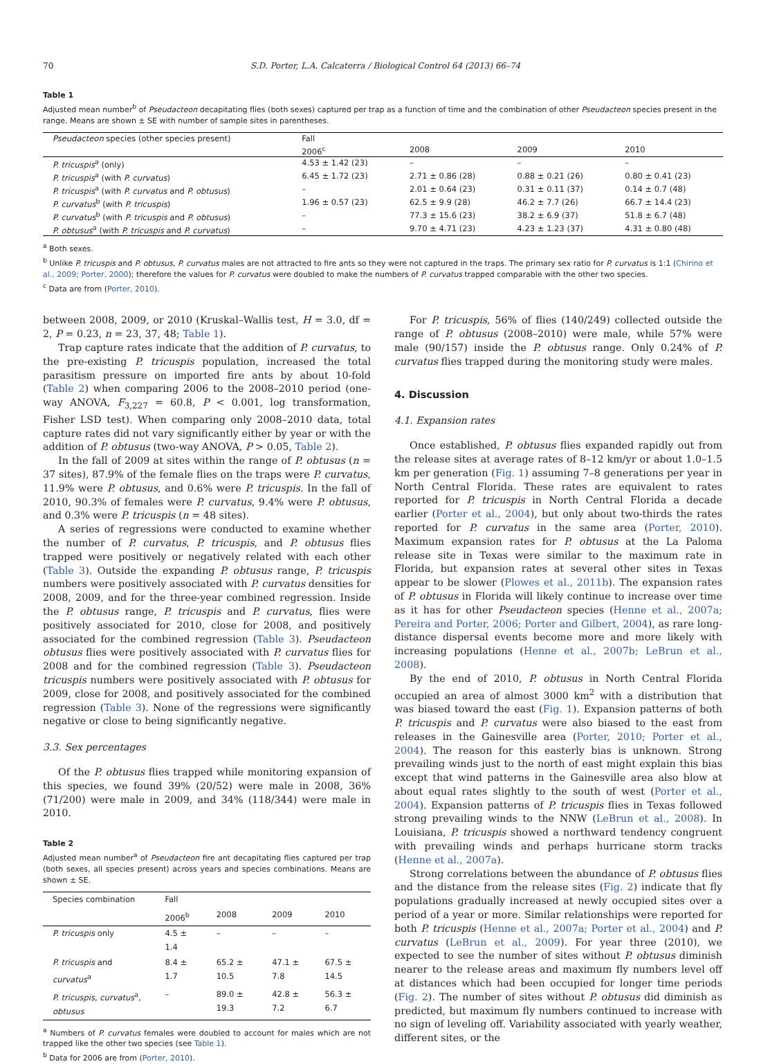70 S.D. Porter, L.A. Calcaterra / Biological Control 64 (2013) 66–74
Table 1
Adjusted mean number<sup>b</sup> of Pseudacteon decapitating flies (both sexes) captured per trap as a function of time and the combination of other Pseudacteon species present in the range. Means are shown ± SE with number of sample sites in parentheses.
| Pseudacteon species (other species present) | Fall | | | |
| --- | --- | --- | --- | --- |
| | 2006<sup>c</sup> | 2008 | 2009 | 2010 |
| P. tricuspis<sup>a</sup> (only) | 4.53 ± 1.42 (23) | – | – | – |
| P. tricuspis<sup>a</sup> (with P. curvatus ) | 6.45 ± 1.72 (23) | 2.71 ± 0.86 (28) | 0.88 ± 0.21 (26) | 0.80 ± 0.41 (23) |
| P. tricuspis<sup>a</sup> (with P. curvatus and P. obtusus ) | – | 2.01 ± 0.64 (23) | 0.31 ± 0.11 (37) | 0.14 ± 0.7 (48) |
| P. curvatus<sup>b</sup> (with P. tricuspis ) | 1.96 ± 0.57 (23) | 62.5 ± 9.9 (28) | 46.2 ± 7.7 (26) | 66.7 ± 14.4 (23) |
| P. curvatus<sup>b</sup> (with P. tricuspis and P. obtusus ) | – | 77.3 ± 15.6 (23) | 38.2 ± 6.9 (37) | 51.8 ± 6.7 (48) |
| P. obtusus<sup>a</sup> (with P. tricuspis and P. curvatus ) | – | 9.70 ± 4.71 (23) | 4.23 ± 1.23 (37) | 4.31 ± 0.80 (48) |
<sup>a</sup> Both sexes.
<sup>b</sup> Unlike P. tricuspis and P. obtusus, P. curvatus males are not attracted to fire ants so they were not captured in the traps. The primary sex ratio for P. curvatus is 1:1 (Chirino et al., 2009; Porter, 2000); therefore the values for P. curvatus were doubled to make the numbers of P. curvatus trapped comparable with the other two species.
<sup>c</sup> Data are from (Porter, 2010).
between 2008, 2009, or 2010 (Kruskal–Wallis test, H = 3.0, df = 2, P = 0.23, n = 23, 37, 48; Table 1).
Trap capture rates indicate that the addition of P. curvatus, to the pre-existing P. tricuspis population, increased the total parasitism pressure on imported fire ants by about 10-fold (Table 2) when comparing 2006 to the 2008–2010 period (one-way ANOVA, F<sub>3,227</sub> = 60.8, P < 0.001, log transformation, Fisher LSD test). When comparing only 2008–2010 data, total capture rates did not vary significantly either by year or with the addition of P. obtusus (two-way ANOVA, P > 0.05, Table 2).
In the fall of 2009 at sites within the range of P. obtusus (n = 37 sites), 87.9% of the female flies on the traps were P. curvatus, 11.9% were P. obtusus, and 0.6% were P. tricuspis. In the fall of 2010, 90.3% of females were P. curvatus, 9.4% were P. obtusus, and 0.3% were P. tricuspis (n = 48 sites).
A series of regressions were conducted to examine whether the number of P. curvatus, P. tricuspis, and P. obtusus flies trapped were positively or negatively related with each other (Table 3). Outside the expanding P. obtusus range, P. tricuspis numbers were positively associated with P. curvatus densities for 2008, 2009, and for the three-year combined regression. Inside the P. obtusus range, P. tricuspis and P. curvatus, flies were positively associated for 2010, close for 2008, and positively associated for the combined regression (Table 3). Pseudacteon obtusus flies were positively associated with P. curvatus flies for 2008 and for the combined regression (Table 3). Pseudacteon tricuspis numbers were positively associated with P. obtusus for 2009, close for 2008, and positively associated for the combined regression (Table 3). None of the regressions were significantly negative or close to being significantly negative.
3.3. Sex percentages
Of the P. obtusus flies trapped while monitoring expansion of this species, we found 39% (20/52) were male in 2008, 36% (71/200) were male in 2009, and 34% (118/344) were male in 2010.
Table 2
Adjusted mean number<sup>a</sup> of Pseudacteon fire ant decapitating flies captured per trap (both sexes, all species present) across years and species combinations. Means are shown ± SE.
| Species combination | Fall | | | |
| --- | --- | --- | --- | --- |
| | 2006<sup>b</sup> | 2008 | 2009 | 2010 |
| P. tricuspis only | 4.5 ± 1.4 | – | – | – |
| P. tricuspis and curvatus<sup>a</sup> | 8.4 ± 1.7 | 65.2 ± 10.5 | 47.1 ± 7.8 | 67.5 ± 14.5 |
| P. tricuspis , curvatus<sup>a</sup>, obtusus | – | 89.0 ± 19.3 | 42.8 ± 7.2 | 56.3 ± 6.7 |
<sup>a</sup> Numbers of P. curvatus females were doubled to account for males which are not trapped like the other two species (see Table 1).
<sup>b</sup> Data for 2006 are from (Porter, 2010).
For P. tricuspis, 56% of flies (140/249) collected outside the range of P. obtusus (2008–2010) were male, while 57% were male (90/157) inside the P. obtusus range. Only 0.24% of P. curvatus flies trapped during the monitoring study were males.
4. Discussion
4.1. Expansion rates
Once established, P. obtusus flies expanded rapidly out from the release sites at average rates of 8–12 km/yr or about 1.0–1.5 km per generation (Fig. 1) assuming 7–8 generations per year in North Central Florida. These rates are equivalent to rates reported for P. tricuspis in North Central Florida a decade earlier (Porter et al., 2004), but only about two-thirds the rates reported for P. curvatus in the same area (Porter, 2010). Maximum expansion rates for P. obtusus at the La Paloma release site in Texas were similar to the maximum rate in Florida, but expansion rates at several other sites in Texas appear to be slower (Plowes et al., 2011b). The expansion rates of P. obtusus in Florida will likely continue to increase over time as it has for other Pseudacteon species (Henne et al., 2007a; Pereira and Porter, 2006; Porter and Gilbert, 2004), as rare long-distance dispersal events become more and more likely with increasing populations (Henne et al., 2007b; LeBrun et al., 2008).
By the end of 2010, P. obtusus in North Central Florida occupied an area of almost 3000 km<sup>2</sup> with a distribution that was biased toward the east (Fig. 1). Expansion patterns of both P. tricuspis and P. curvatus were also biased to the east from releases in the Gainesville area (Porter, 2010; Porter et al., 2004). The reason for this easterly bias is unknown. Strong prevailing winds just to the north of east might explain this bias except that wind patterns in the Gainesville area also blow at about equal rates slightly to the south of west (Porter et al., 2004). Expansion patterns of P. tricuspis flies in Texas followed strong prevailing winds to the NNW (LeBrun et al., 2008). In Louisiana, P. tricuspis showed a northward tendency congruent with prevailing winds and perhaps hurricane storm tracks (Henne et al., 2007a).
Strong correlations between the abundance of P. obtusus flies and the distance from the release sites (Fig. 2) indicate that fly populations gradually increased at newly occupied sites over a period of a year or more. Similar relationships were reported for both P. tricuspis (Henne et al., 2007a; Porter et al., 2004) and P. curvatus (LeBrun et al., 2009). For year three (2010), we expected to see the number of sites without P. obtusus diminish nearer to the release areas and maximum fly numbers level off at distances which had been occupied for longer time periods (Fig. 2). The number of sites without P. obtusus did diminish as predicted, but maximum fly numbers continued to increase with no sign of leveling off. Variability associated with yearly weather, different sites, or the